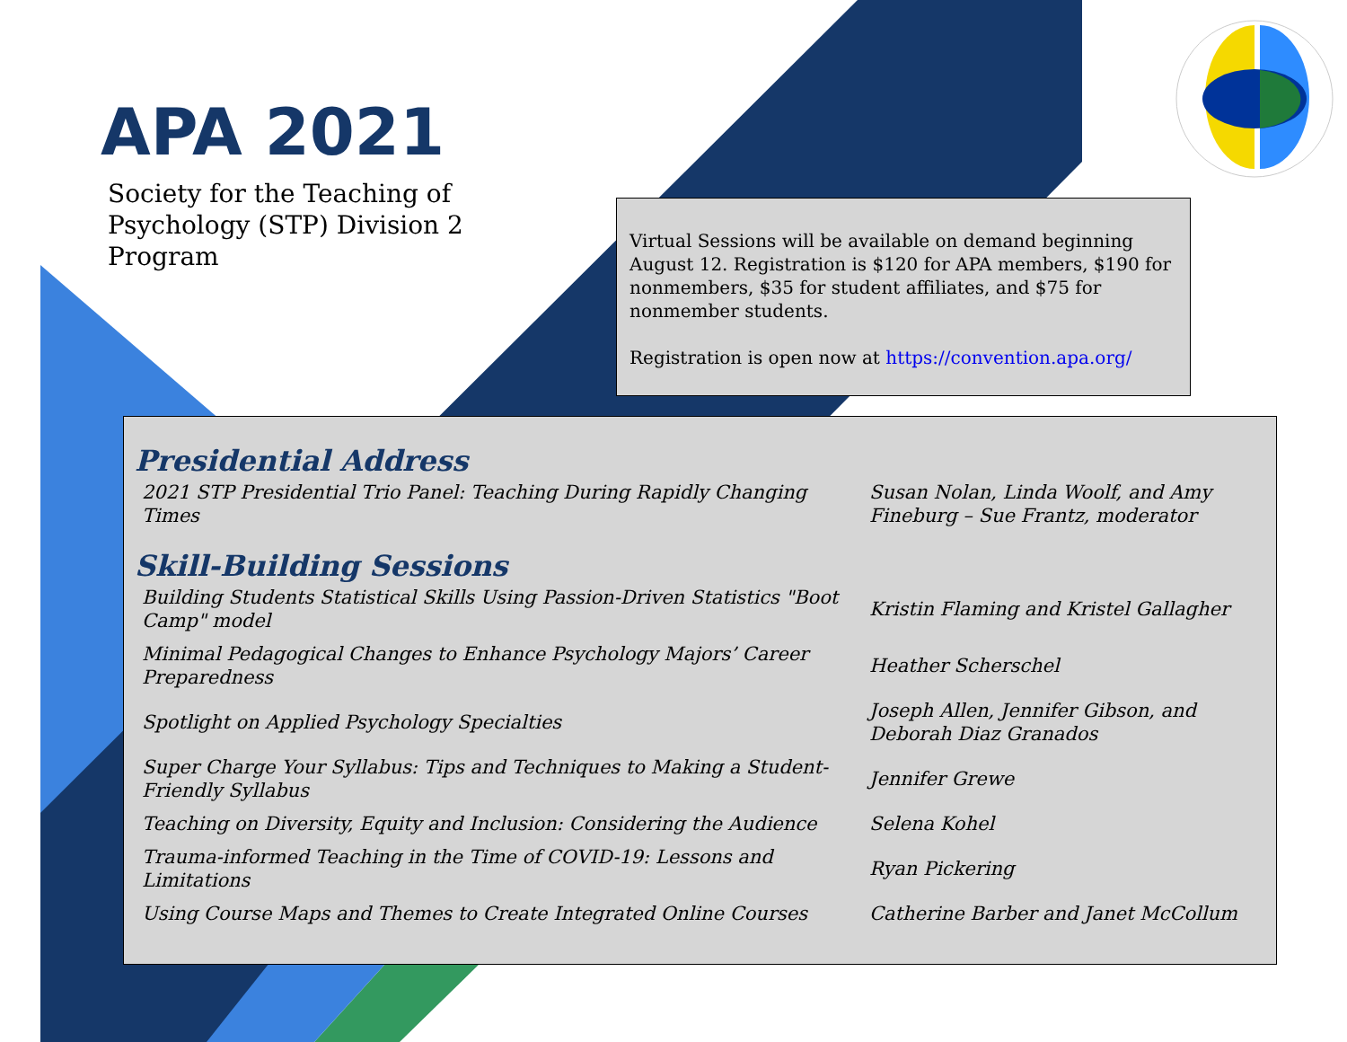APA 2021
Society for the Teaching of Psychology (STP) Division 2 Program
Virtual Sessions will be available on demand beginning August 12. Registration is $120 for APA members, $190 for nonmembers, $35 for student affiliates, and $75 for nonmember students.
Registration is open now at https://convention.apa.org/
Presidential Address
| 2021 STP Presidential Trio Panel: Teaching During Rapidly Changing Times | Susan Nolan, Linda Woolf, and Amy Fineburg – Sue Frantz, moderator |
Skill-Building Sessions
| Building Students Statistical Skills Using Passion-Driven Statistics "Boot Camp" model | Kristin Flaming and Kristel Gallagher |
| Minimal Pedagogical Changes to Enhance Psychology Majors’ Career Preparedness | Heather Scherschel |
| Spotlight on Applied Psychology Specialties | Joseph Allen, Jennifer Gibson, and Deborah Diaz Granados |
| Super Charge Your Syllabus: Tips and Techniques to Making a Student-Friendly Syllabus | Jennifer Grewe |
| Teaching on Diversity, Equity and Inclusion: Considering the Audience | Selena Kohel |
| Trauma-informed Teaching in the Time of COVID-19: Lessons and Limitations | Ryan Pickering |
| Using Course Maps and Themes to Create Integrated Online Courses | Catherine Barber and Janet McCollum |